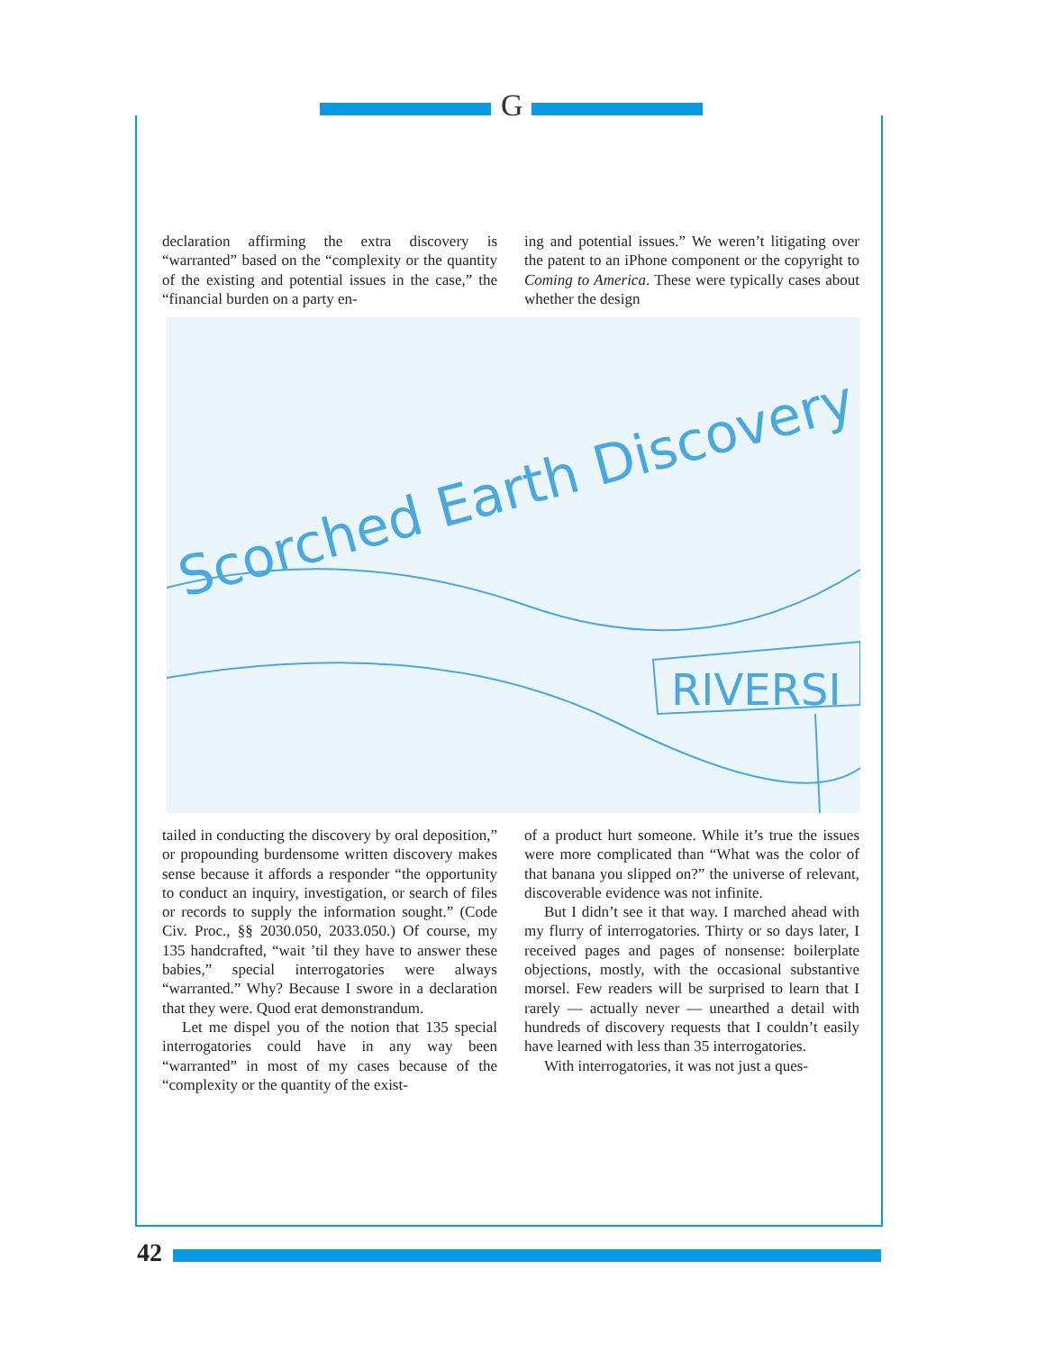G
declaration affirming the extra discovery is “warranted” based on the “complexity or the quantity of the existing and potential issues in the case,” the “financial burden on a party en-
ing and potential issues.” We weren’t litigating over the patent to an iPhone component or the copyright to Coming to America. These were typically cases about whether the design
Scorched Earth Discovery
RIVERSI
tailed in conducting the discovery by oral deposition,” or propounding burdensome written discovery makes sense because it affords a responder “the opportunity to conduct an inquiry, investigation, or search of files or records to supply the information sought.” (Code Civ. Proc., §§ 2030.050, 2033.050.) Of course, my 135 handcrafted, “wait ’til they have to answer these babies,” special interrogatories were always “warranted.” Why? Because I swore in a declaration that they were. Quod erat demonstrandum.
Let me dispel you of the notion that 135 special interrogatories could have in any way been “warranted” in most of my cases because of the “complexity or the quantity of the exist-
of a product hurt someone. While it’s true the issues were more complicated than “What was the color of that banana you slipped on?” the universe of relevant, discoverable evidence was not infinite.
But I didn’t see it that way. I marched ahead with my flurry of interrogatories. Thirty or so days later, I received pages and pages of nonsense: boilerplate objections, mostly, with the occasional substantive morsel. Few readers will be surprised to learn that I rarely — actually never — unearthed a detail with hundreds of discovery requests that I couldn’t easily have learned with less than 35 interrogatories.
With interrogatories, it was not just a ques-
42